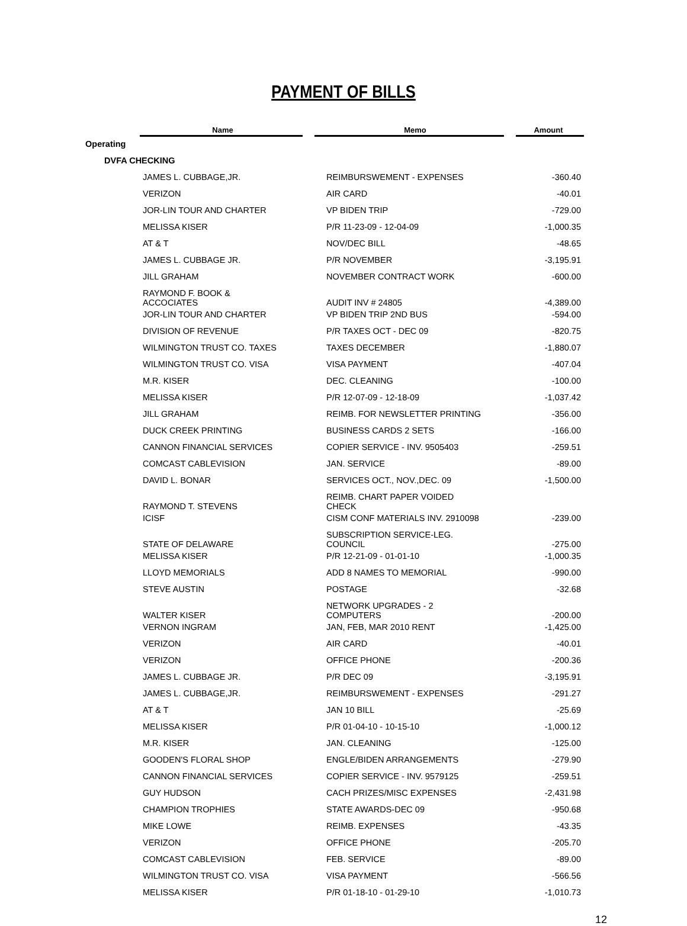PAYMENT OF BILLS
| | Name | | Memo | | Amount |
| --- | --- | --- | --- | --- | --- |
| Operating | | | | | |
| DVFA CHECKING | | | | | |
| | JAMES L. CUBBAGE,JR. | | REIMBURSWEMENT - EXPENSES | | -360.40 |
| | VERIZON | | AIR CARD | | -40.01 |
| | JOR-LIN TOUR AND CHARTER | | VP BIDEN TRIP | | -729.00 |
| | MELISSA KISER | | P/R 11-23-09 - 12-04-09 | | -1,000.35 |
| | AT & T | | NOV/DEC BILL | | -48.65 |
| | JAMES L. CUBBAGE JR. | | P/R NOVEMBER | | -3,195.91 |
| | JILL GRAHAM | | NOVEMBER CONTRACT WORK | | -600.00 |
| | RAYMOND F. BOOK & ACCOCIATES | | AUDIT INV # 24805 | | -4,389.00 |
| | JOR-LIN TOUR AND CHARTER | | VP BIDEN TRIP 2ND BUS | | -594.00 |
| | DIVISION OF REVENUE | | P/R TAXES OCT - DEC 09 | | -820.75 |
| | WILMINGTON TRUST CO. TAXES | | TAXES DECEMBER | | -1,880.07 |
| | WILMINGTON TRUST CO. VISA | | VISA PAYMENT | | -407.04 |
| | M.R. KISER | | DEC. CLEANING | | -100.00 |
| | MELISSA KISER | | P/R 12-07-09 - 12-18-09 | | -1,037.42 |
| | JILL GRAHAM | | REIMB. FOR NEWSLETTER PRINTING | | -356.00 |
| | DUCK CREEK PRINTING | | BUSINESS CARDS 2 SETS | | -166.00 |
| | CANNON FINANCIAL SERVICES | | COPIER SERVICE - INV. 9505403 | | -259.51 |
| | COMCAST CABLEVISION | | JAN. SERVICE | | -89.00 |
| | DAVID L. BONAR | | SERVICES OCT., NOV.,DEC. 09 | | -1,500.00 |
| | RAYMOND T. STEVENS | | REIMB. CHART PAPER VOIDED CHECK | | |
| | ICISF | | CISM CONF MATERIALS INV. 2910098 | | -239.00 |
| | STATE OF DELAWARE | | SUBSCRIPTION SERVICE-LEG. COUNCIL | | -275.00 |
| | MELISSA KISER | | P/R 12-21-09 - 01-01-10 | | -1,000.35 |
| | LLOYD MEMORIALS | | ADD 8 NAMES TO MEMORIAL | | -990.00 |
| | STEVE AUSTIN | | POSTAGE | | -32.68 |
| | WALTER KISER | | NETWORK UPGRADES - 2 COMPUTERS | | -200.00 |
| | VERNON INGRAM | | JAN, FEB, MAR 2010 RENT | | -1,425.00 |
| | VERIZON | | AIR CARD | | -40.01 |
| | VERIZON | | OFFICE PHONE | | -200.36 |
| | JAMES L. CUBBAGE JR. | | P/R DEC 09 | | -3,195.91 |
| | JAMES L. CUBBAGE,JR. | | REIMBURSWEMENT - EXPENSES | | -291.27 |
| | AT & T | | JAN 10 BILL | | -25.69 |
| | MELISSA KISER | | P/R 01-04-10 - 10-15-10 | | -1,000.12 |
| | M.R. KISER | | JAN. CLEANING | | -125.00 |
| | GOODEN'S FLORAL SHOP | | ENGLE/BIDEN ARRANGEMENTS | | -279.90 |
| | CANNON FINANCIAL SERVICES | | COPIER SERVICE - INV. 9579125 | | -259.51 |
| | GUY HUDSON | | CACH PRIZES/MISC EXPENSES | | -2,431.98 |
| | CHAMPION TROPHIES | | STATE AWARDS-DEC 09 | | -950.68 |
| | MIKE LOWE | | REIMB. EXPENSES | | -43.35 |
| | VERIZON | | OFFICE PHONE | | -205.70 |
| | COMCAST CABLEVISION | | FEB. SERVICE | | -89.00 |
| | WILMINGTON TRUST CO. VISA | | VISA PAYMENT | | -566.56 |
| | MELISSA KISER | | P/R 01-18-10 - 01-29-10 | | -1,010.73 |
12